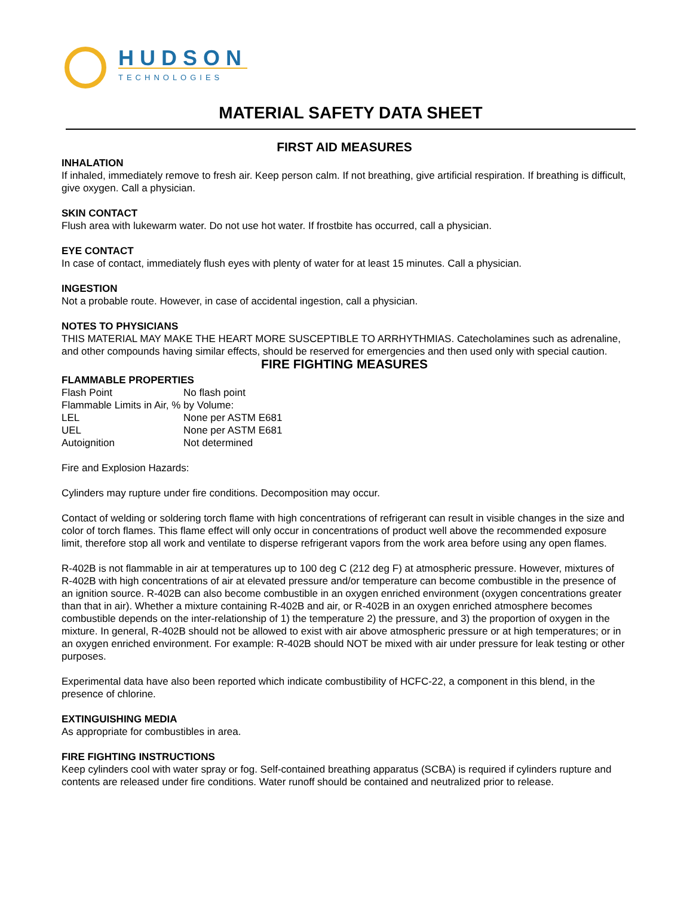HUDSON
TECHNOLOGIES
MATERIAL SAFETY DATA SHEET
FIRST AID MEASURES
INHALATION
If inhaled, immediately remove to fresh air. Keep person calm. If not breathing, give artificial respiration. If breathing is difficult, give oxygen. Call a physician.
SKIN CONTACT
Flush area with lukewarm water. Do not use hot water. If frostbite has occurred, call a physician.
EYE CONTACT
In case of contact, immediately flush eyes with plenty of water for at least 15 minutes. Call a physician.
INGESTION
Not a probable route. However, in case of accidental ingestion, call a physician.
NOTES TO PHYSICIANS
THIS MATERIAL MAY MAKE THE HEART MORE SUSCEPTIBLE TO ARRHYTHMIAS. Catecholamines such as adrenaline, and other compounds having similar effects, should be reserved for emergencies and then used only with special caution.
FIRE FIGHTING MEASURES
FLAMMABLE PROPERTIES
| Flash Point | No flash point |
| Flammable Limits in Air, % by Volume: | |
| LEL | None per ASTM E681 |
| UEL | None per ASTM E681 |
| Autoignition | Not determined |
Fire and Explosion Hazards:
Cylinders may rupture under fire conditions. Decomposition may occur.
Contact of welding or soldering torch flame with high concentrations of refrigerant can result in visible changes in the size and color of torch flames. This flame effect will only occur in concentrations of product well above the recommended exposure limit, therefore stop all work and ventilate to disperse refrigerant vapors from the work area before using any open flames.
R-402B is not flammable in air at temperatures up to 100 deg C (212 deg F) at atmospheric pressure. However, mixtures of R-402B with high concentrations of air at elevated pressure and/or temperature can become combustible in the presence of an ignition source. R-402B can also become combustible in an oxygen enriched environment (oxygen concentrations greater than that in air). Whether a mixture containing R-402B and air, or R-402B in an oxygen enriched atmosphere becomes combustible depends on the inter-relationship of 1) the temperature 2) the pressure, and 3) the proportion of oxygen in the mixture. In general, R-402B should not be allowed to exist with air above atmospheric pressure or at high temperatures; or in an oxygen enriched environment. For example: R-402B should NOT be mixed with air under pressure for leak testing or other purposes.
Experimental data have also been reported which indicate combustibility of HCFC-22, a component in this blend, in the presence of chlorine.
EXTINGUISHING MEDIA
As appropriate for combustibles in area.
FIRE FIGHTING INSTRUCTIONS
Keep cylinders cool with water spray or fog. Self-contained breathing apparatus (SCBA) is required if cylinders rupture and contents are released under fire conditions. Water runoff should be contained and neutralized prior to release.